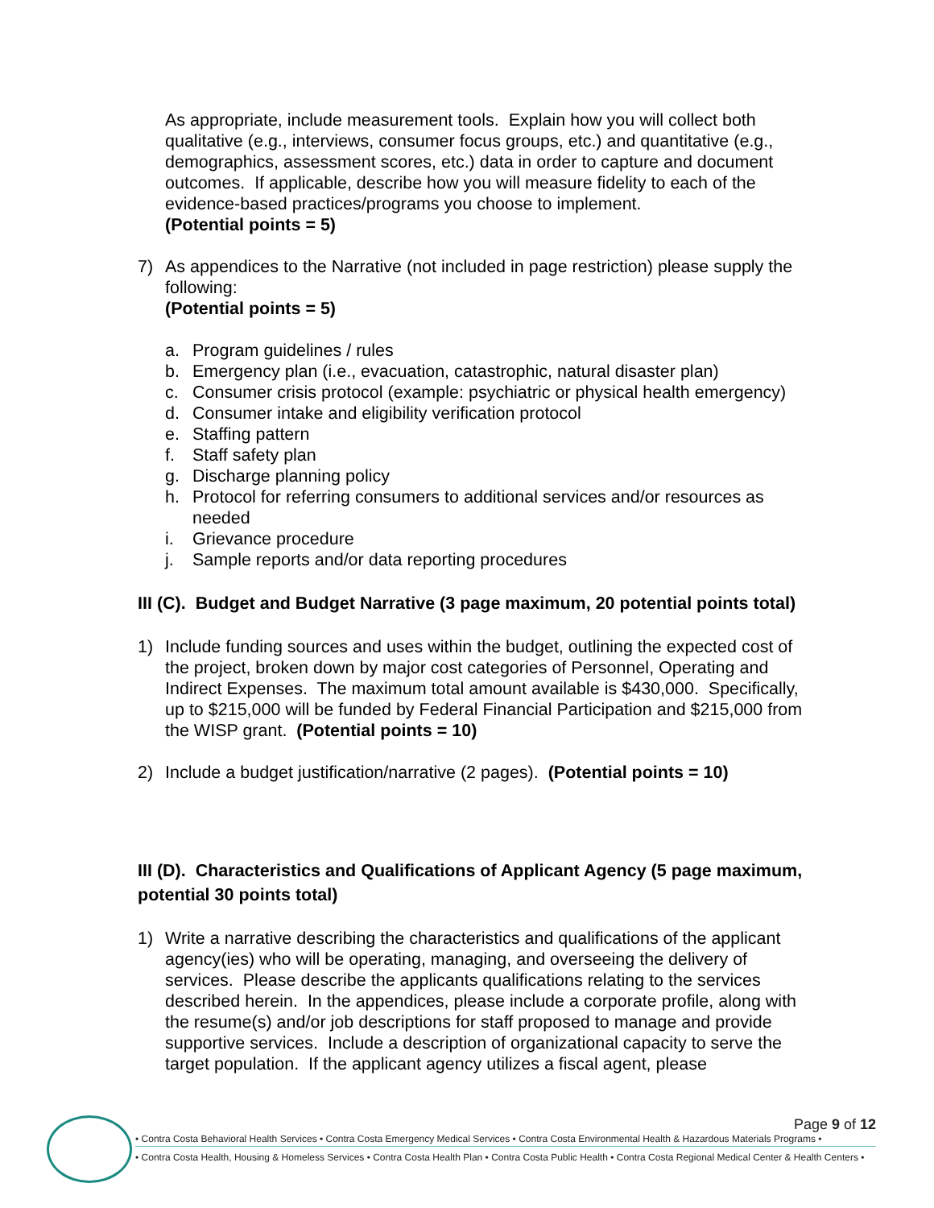As appropriate, include measurement tools. Explain how you will collect both qualitative (e.g., interviews, consumer focus groups, etc.) and quantitative (e.g., demographics, assessment scores, etc.) data in order to capture and document outcomes. If applicable, describe how you will measure fidelity to each of the evidence-based practices/programs you choose to implement.
(Potential points = 5)
7) As appendices to the Narrative (not included in page restriction) please supply the following:
(Potential points = 5)
a. Program guidelines / rules
b. Emergency plan (i.e., evacuation, catastrophic, natural disaster plan)
c. Consumer crisis protocol (example: psychiatric or physical health emergency)
d. Consumer intake and eligibility verification protocol
e. Staffing pattern
f. Staff safety plan
g. Discharge planning policy
h. Protocol for referring consumers to additional services and/or resources as needed
i. Grievance procedure
j. Sample reports and/or data reporting procedures
III (C). Budget and Budget Narrative (3 page maximum, 20 potential points total)
1) Include funding sources and uses within the budget, outlining the expected cost of the project, broken down by major cost categories of Personnel, Operating and Indirect Expenses. The maximum total amount available is $430,000. Specifically, up to $215,000 will be funded by Federal Financial Participation and $215,000 from the WISP grant. (Potential points = 10)
2) Include a budget justification/narrative (2 pages). (Potential points = 10)
III (D). Characteristics and Qualifications of Applicant Agency (5 page maximum, potential 30 points total)
1) Write a narrative describing the characteristics and qualifications of the applicant agency(ies) who will be operating, managing, and overseeing the delivery of services. Please describe the applicants qualifications relating to the services described herein. In the appendices, please include a corporate profile, along with the resume(s) and/or job descriptions for staff proposed to manage and provide supportive services. Include a description of organizational capacity to serve the target population. If the applicant agency utilizes a fiscal agent, please
Page 9 of 12
• Contra Costa Behavioral Health Services • Contra Costa Emergency Medical Services • Contra Costa Environmental Health & Hazardous Materials Programs •
• Contra Costa Health, Housing & Homeless Services • Contra Costa Health Plan • Contra Costa Public Health • Contra Costa Regional Medical Center & Health Centers •